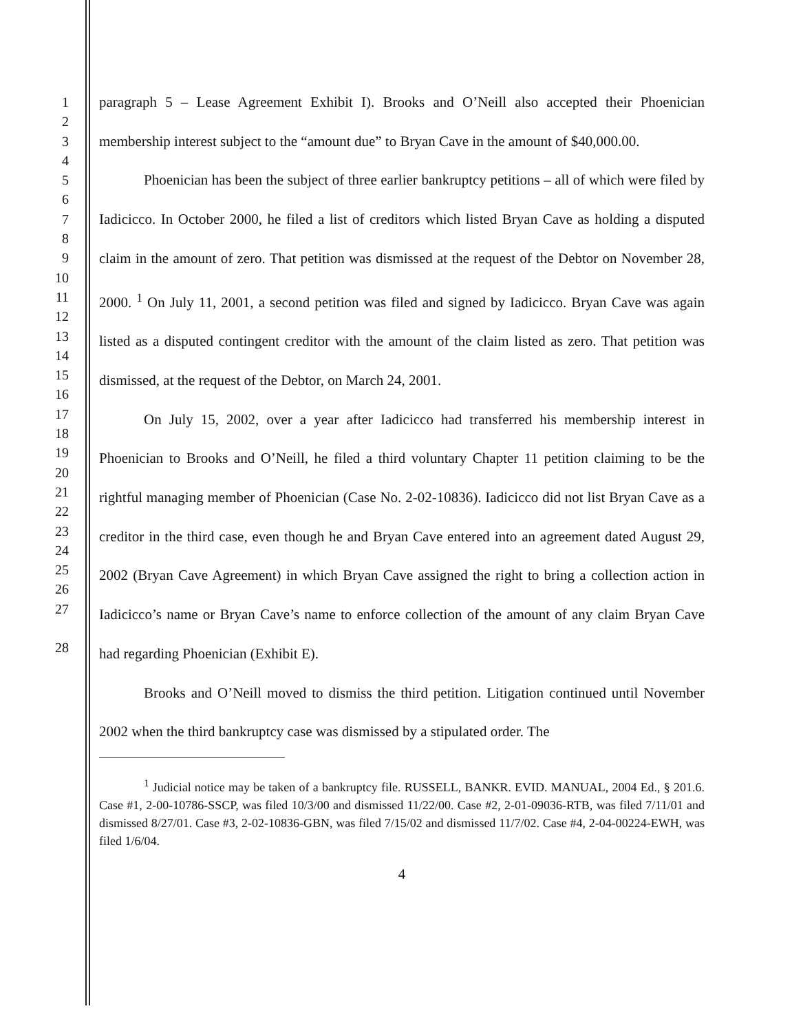1
2
3
4
5
6
7
8
9
10
11
12
13
14
15
16
17
18
19
20
21
22
23
24
25
26
27
28
paragraph 5 – Lease Agreement Exhibit I). Brooks and O’Neill also accepted their Phoenician membership interest subject to the “amount due” to Bryan Cave in the amount of $40,000.00.
Phoenician has been the subject of three earlier bankruptcy petitions – all of which were filed by Iadicicco. In October 2000, he filed a list of creditors which listed Bryan Cave as holding a disputed claim in the amount of zero. That petition was dismissed at the request of the Debtor on November 28, 2000. <sup>1</sup> On July 11, 2001, a second petition was filed and signed by Iadicicco. Bryan Cave was again listed as a disputed contingent creditor with the amount of the claim listed as zero. That petition was dismissed, at the request of the Debtor, on March 24, 2001.
On July 15, 2002, over a year after Iadicicco had transferred his membership interest in Phoenician to Brooks and O’Neill, he filed a third voluntary Chapter 11 petition claiming to be the rightful managing member of Phoenician (Case No. 2-02-10836). Iadicicco did not list Bryan Cave as a creditor in the third case, even though he and Bryan Cave entered into an agreement dated August 29, 2002 (Bryan Cave Agreement) in which Bryan Cave assigned the right to bring a collection action in Iadicicco’s name or Bryan Cave’s name to enforce collection of the amount of any claim Bryan Cave had regarding Phoenician (Exhibit E).
Brooks and O’Neill moved to dismiss the third petition. Litigation continued until November 2002 when the third bankruptcy case was dismissed by a stipulated order. The
<sup>1</sup> Judicial notice may be taken of a bankruptcy file. RUSSELL, BANKR. EVID. MANUAL, 2004 Ed., § 201.6. Case #1, 2-00-10786-SSCP, was filed 10/3/00 and dismissed 11/22/00. Case #2, 2-01-09036-RTB, was filed 7/11/01 and dismissed 8/27/01. Case #3, 2-02-10836-GBN, was filed 7/15/02 and dismissed 11/7/02. Case #4, 2-04-00224-EWH, was filed 1/6/04.
4